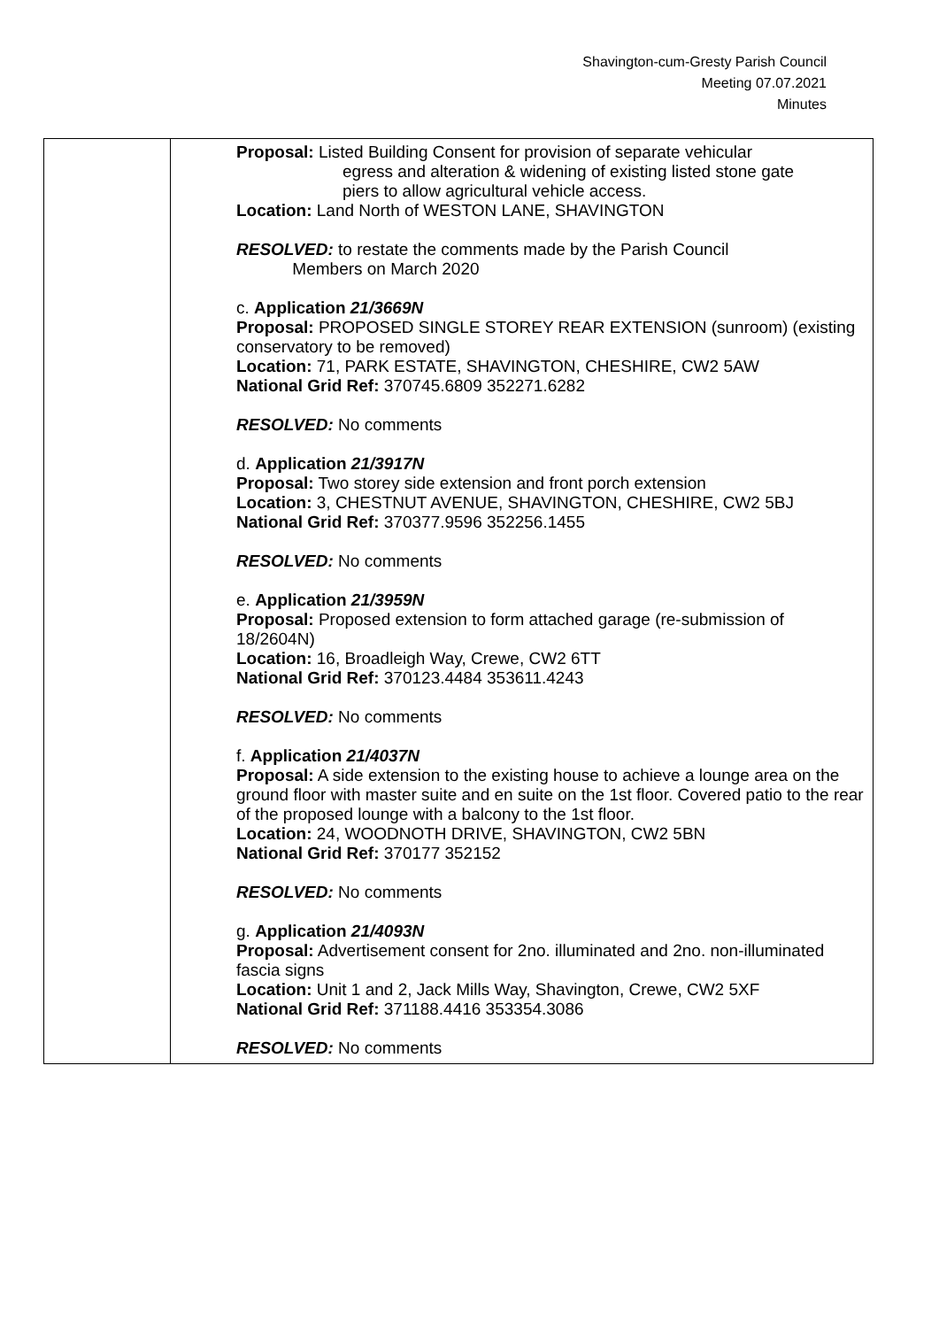Shavington-cum-Gresty Parish Council
Meeting 07.07.2021
Minutes
| | Proposal: Listed Building Consent for provision of separate vehicular egress and alteration & widening of existing listed stone gate piers to allow agricultural vehicle access. Location: Land North of WESTON LANE, SHAVINGTON RESOLVED: to restate the comments made by the Parish Council Members on March 2020 c. Application 21/3669N Proposal: PROPOSED SINGLE STOREY REAR EXTENSION (sunroom) (existing conservatory to be removed) Location: 71, PARK ESTATE, SHAVINGTON, CHESHIRE, CW2 5AW National Grid Ref: 370745.6809 352271.6282 RESOLVED: No comments d. Application 21/3917N Proposal: Two storey side extension and front porch extension Location: 3, CHESTNUT AVENUE, SHAVINGTON, CHESHIRE, CW2 5BJ National Grid Ref: 370377.9596 352256.1455 RESOLVED: No comments e. Application 21/3959N Proposal: Proposed extension to form attached garage (re-submission of 18/2604N) Location: 16, Broadleigh Way, Crewe, CW2 6TT National Grid Ref: 370123.4484 353611.4243 RESOLVED: No comments f. Application 21/4037N Proposal: A side extension to the existing house to achieve a lounge area on the ground floor with master suite and en suite on the 1st floor. Covered patio to the rear of the proposed lounge with a balcony to the 1st floor. Location: 24, WOODNOTH DRIVE, SHAVINGTON, CW2 5BN National Grid Ref: 370177 352152 RESOLVED: No comments g. Application 21/4093N Proposal: Advertisement consent for 2no. illuminated and 2no. non-illuminated fascia signs Location: Unit 1 and 2, Jack Mills Way, Shavington, Crewe, CW2 5XF National Grid Ref: 371188.4416 353354.3086 RESOLVED: No comments |